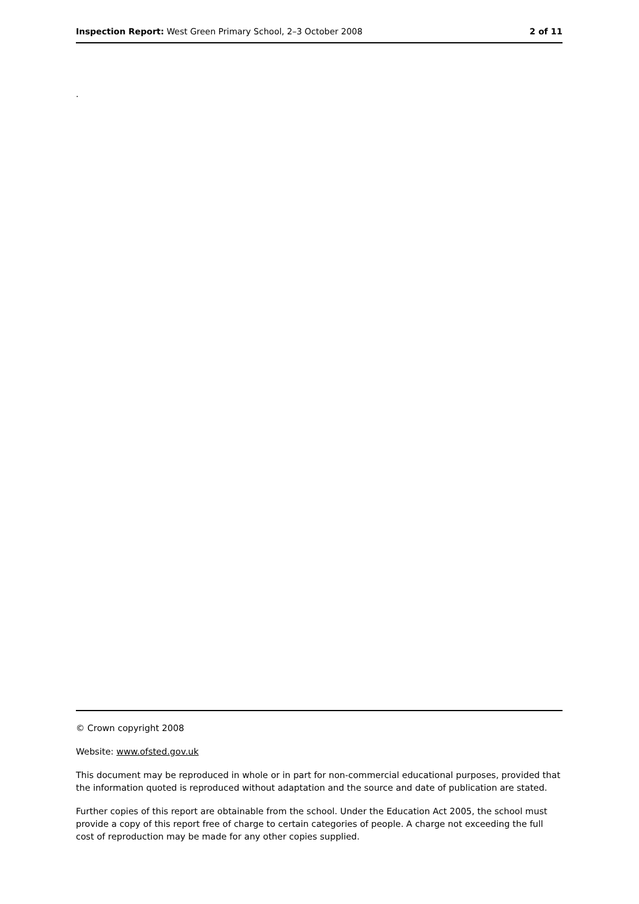Inspection Report: West Green Primary School, 2–3 October 2008 2 of 11
.
© Crown copyright 2008
Website: www.ofsted.gov.uk
This document may be reproduced in whole or in part for non-commercial educational purposes, provided that the information quoted is reproduced without adaptation and the source and date of publication are stated.
Further copies of this report are obtainable from the school. Under the Education Act 2005, the school must provide a copy of this report free of charge to certain categories of people. A charge not exceeding the full cost of reproduction may be made for any other copies supplied.